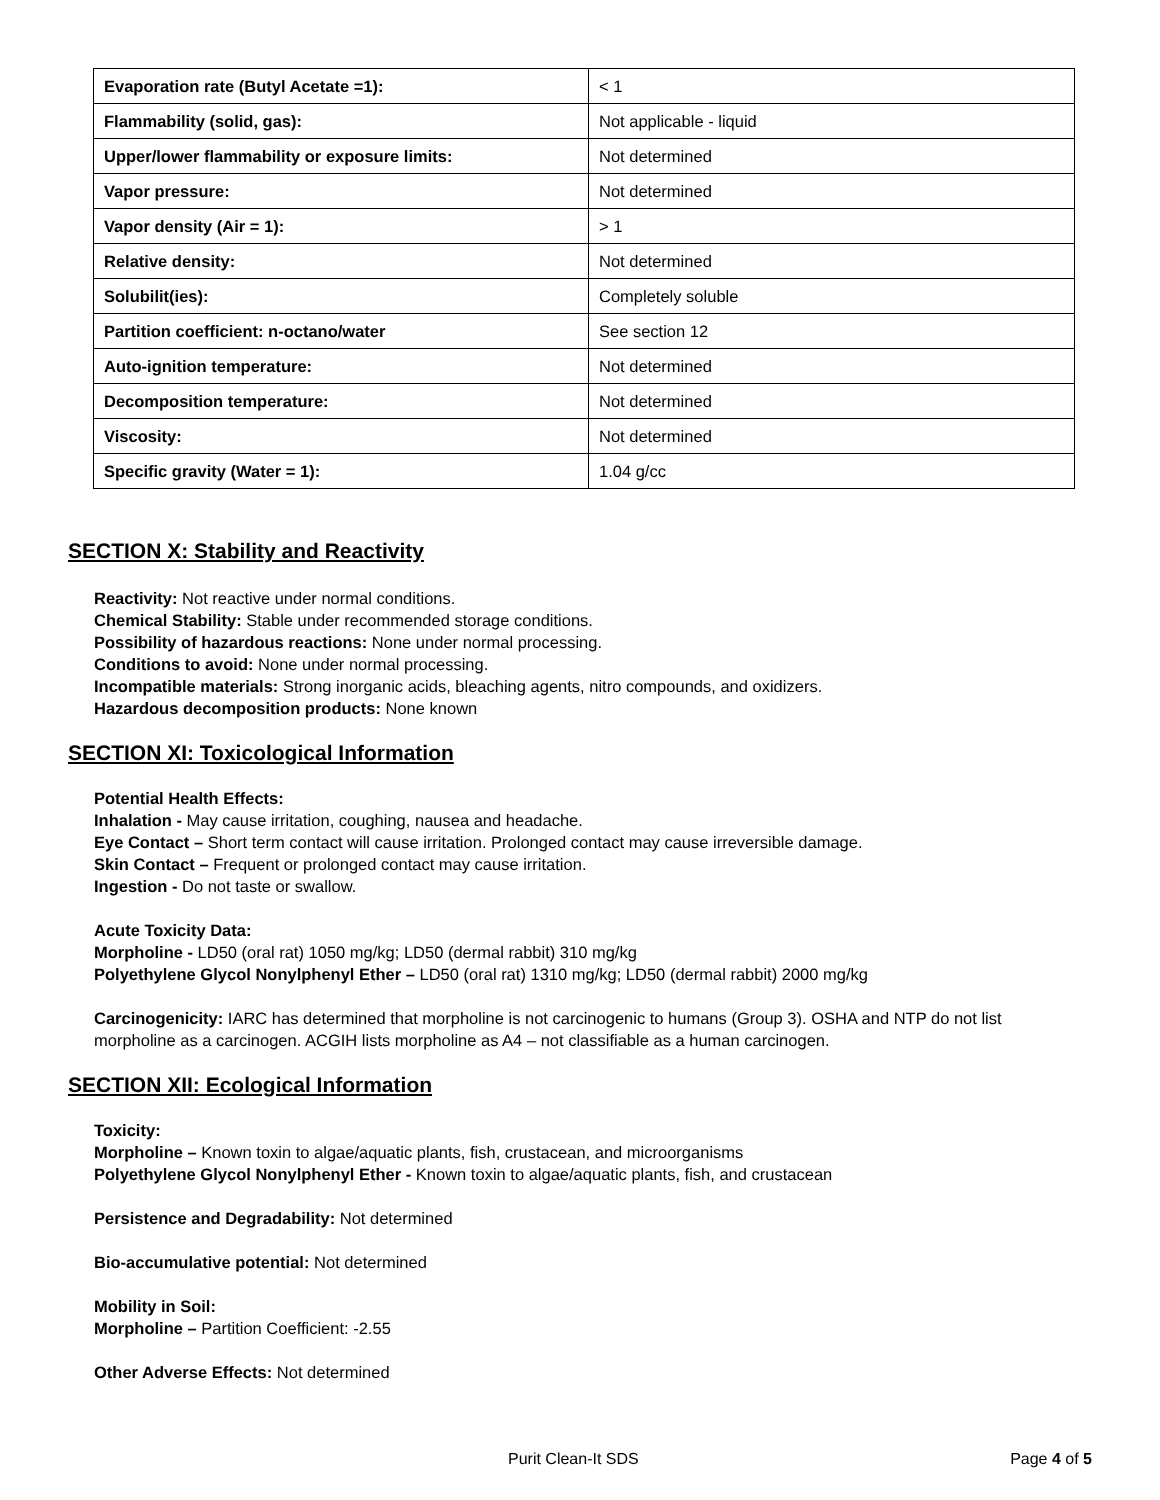| Evaporation rate (Butyl Acetate =1): | < 1 |
| Flammability (solid, gas): | Not applicable - liquid |
| Upper/lower flammability or exposure limits: | Not determined |
| Vapor pressure: | Not determined |
| Vapor density (Air = 1): | > 1 |
| Relative density: | Not determined |
| Solubilit(ies): | Completely soluble |
| Partition coefficient: n-octano/water | See section 12 |
| Auto-ignition temperature: | Not determined |
| Decomposition temperature: | Not determined |
| Viscosity: | Not determined |
| Specific gravity (Water = 1): | 1.04 g/cc |
SECTION X: Stability and Reactivity
Reactivity: Not reactive under normal conditions.
Chemical Stability: Stable under recommended storage conditions.
Possibility of hazardous reactions: None under normal processing.
Conditions to avoid: None under normal processing.
Incompatible materials: Strong inorganic acids, bleaching agents, nitro compounds, and oxidizers.
Hazardous decomposition products: None known
SECTION XI: Toxicological Information
Potential Health Effects:
Inhalation - May cause irritation, coughing, nausea and headache.
Eye Contact – Short term contact will cause irritation. Prolonged contact may cause irreversible damage.
Skin Contact – Frequent or prolonged contact may cause irritation.
Ingestion - Do not taste or swallow.
Acute Toxicity Data:
Morpholine - LD50 (oral rat) 1050 mg/kg; LD50 (dermal rabbit) 310 mg/kg
Polyethylene Glycol Nonylphenyl Ether – LD50 (oral rat) 1310 mg/kg; LD50 (dermal rabbit) 2000 mg/kg
Carcinogenicity: IARC has determined that morpholine is not carcinogenic to humans (Group 3). OSHA and NTP do not list morpholine as a carcinogen. ACGIH lists morpholine as A4 – not classifiable as a human carcinogen.
SECTION XII: Ecological Information
Toxicity:
Morpholine – Known toxin to algae/aquatic plants, fish, crustacean, and microorganisms
Polyethylene Glycol Nonylphenyl Ether - Known toxin to algae/aquatic plants, fish, and crustacean
Persistence and Degradability: Not determined
Bio-accumulative potential: Not determined
Mobility in Soil:
Morpholine – Partition Coefficient: -2.55
Other Adverse Effects: Not determined
Purit Clean-It SDS Page 4 of 5